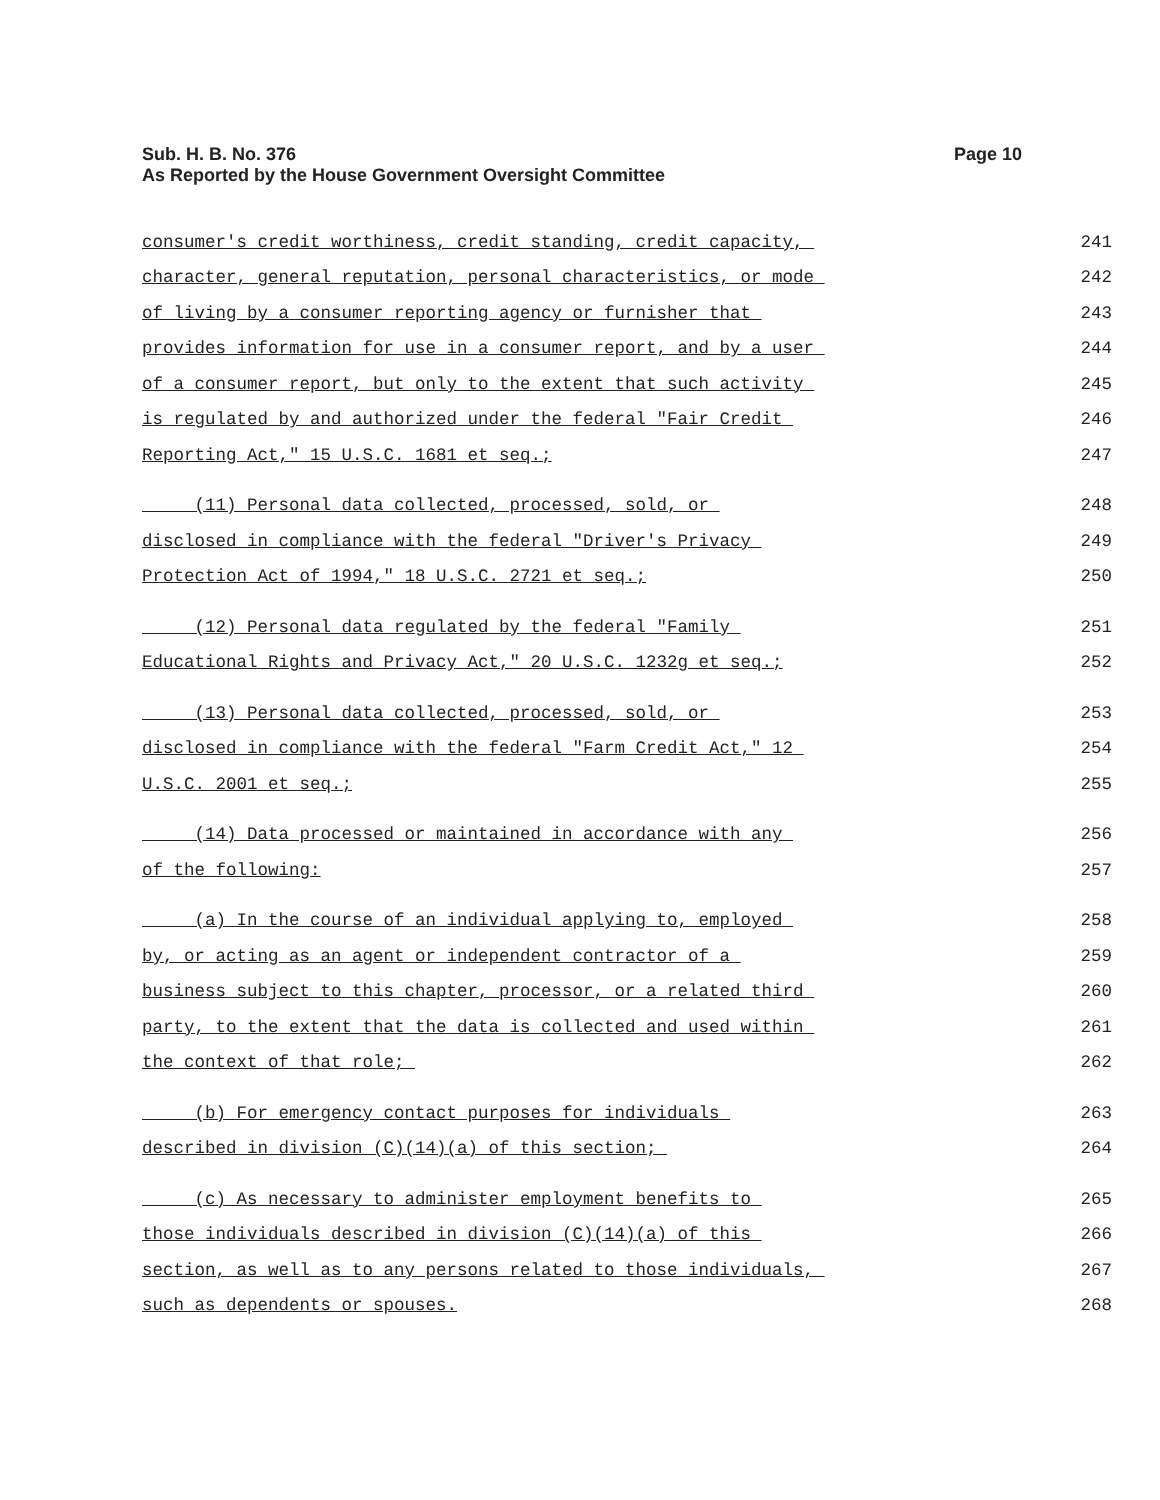Page 10 Sub. H. B. No. 376
As Reported by the House Government Oversight Committee
consumer's credit worthiness, credit standing, credit capacity, 241
character, general reputation, personal characteristics, or mode 242
of living by a consumer reporting agency or furnisher that 243
provides information for use in a consumer report, and by a user 244
of a consumer report, but only to the extent that such activity 245
is regulated by and authorized under the federal "Fair Credit 246
Reporting Act," 15 U.S.C. 1681 et seq.; 247
(11) Personal data collected, processed, sold, or 248
disclosed in compliance with the federal "Driver's Privacy 249
Protection Act of 1994," 18 U.S.C. 2721 et seq.; 250
(12) Personal data regulated by the federal "Family 251
Educational Rights and Privacy Act," 20 U.S.C. 1232g et seq.; 252
(13) Personal data collected, processed, sold, or 253
disclosed in compliance with the federal "Farm Credit Act," 12 254
U.S.C. 2001 et seq.; 255
(14) Data processed or maintained in accordance with any 256
of the following: 257
(a) In the course of an individual applying to, employed 258
by, or acting as an agent or independent contractor of a 259
business subject to this chapter, processor, or a related third 260
party, to the extent that the data is collected and used within 261
the context of that role; 262
(b) For emergency contact purposes for individuals 263
described in division (C)(14)(a) of this section; 264
(c) As necessary to administer employment benefits to 265
those individuals described in division (C)(14)(a) of this 266
section, as well as to any persons related to those individuals, 267
such as dependents or spouses. 268